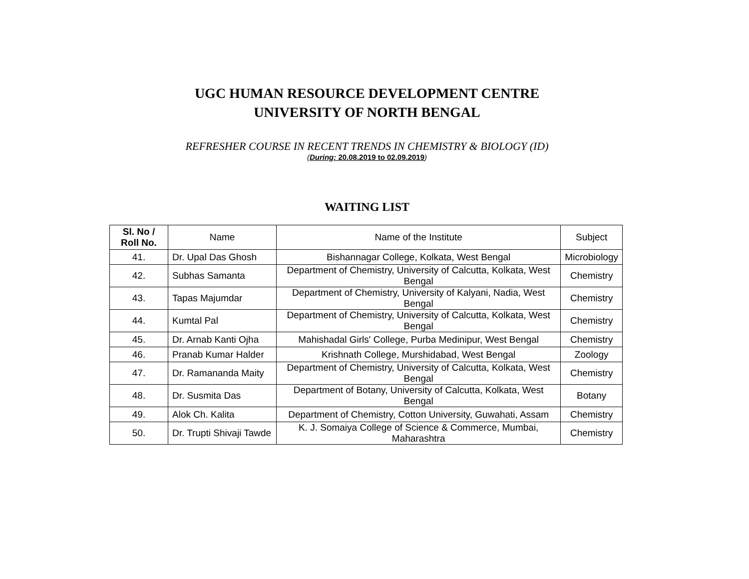UGC HUMAN RESOURCE DEVELOPMENT CENTRE
UNIVERSITY OF NORTH BENGAL
REFRESHER COURSE IN RECENT TRENDS IN CHEMISTRY & BIOLOGY (ID)
(During: 20.08.2019 to 02.09.2019)
WAITING LIST
| Sl. No / Roll No. | Name | Name of the Institute | Subject |
| --- | --- | --- | --- |
| 41. | Dr. Upal Das Ghosh | Bishannagar College, Kolkata, West Bengal | Microbiology |
| 42. | Subhas Samanta | Department of Chemistry, University of Calcutta, Kolkata, West Bengal | Chemistry |
| 43. | Tapas Majumdar | Department of Chemistry, University of Kalyani, Nadia, West Bengal | Chemistry |
| 44. | Kumtal Pal | Department of Chemistry, University of Calcutta, Kolkata, West Bengal | Chemistry |
| 45. | Dr. Arnab Kanti Ojha | Mahishadal Girls' College, Purba Medinipur, West Bengal | Chemistry |
| 46. | Pranab Kumar Halder | Krishnath College, Murshidabad, West Bengal | Zoology |
| 47. | Dr. Ramananda Maity | Department of Chemistry, University of Calcutta, Kolkata, West Bengal | Chemistry |
| 48. | Dr. Susmita Das | Department of Botany, University of Calcutta, Kolkata, West Bengal | Botany |
| 49. | Alok Ch. Kalita | Department of Chemistry, Cotton University, Guwahati, Assam | Chemistry |
| 50. | Dr. Trupti Shivaji Tawde | K. J. Somaiya College of Science & Commerce, Mumbai, Maharashtra | Chemistry |